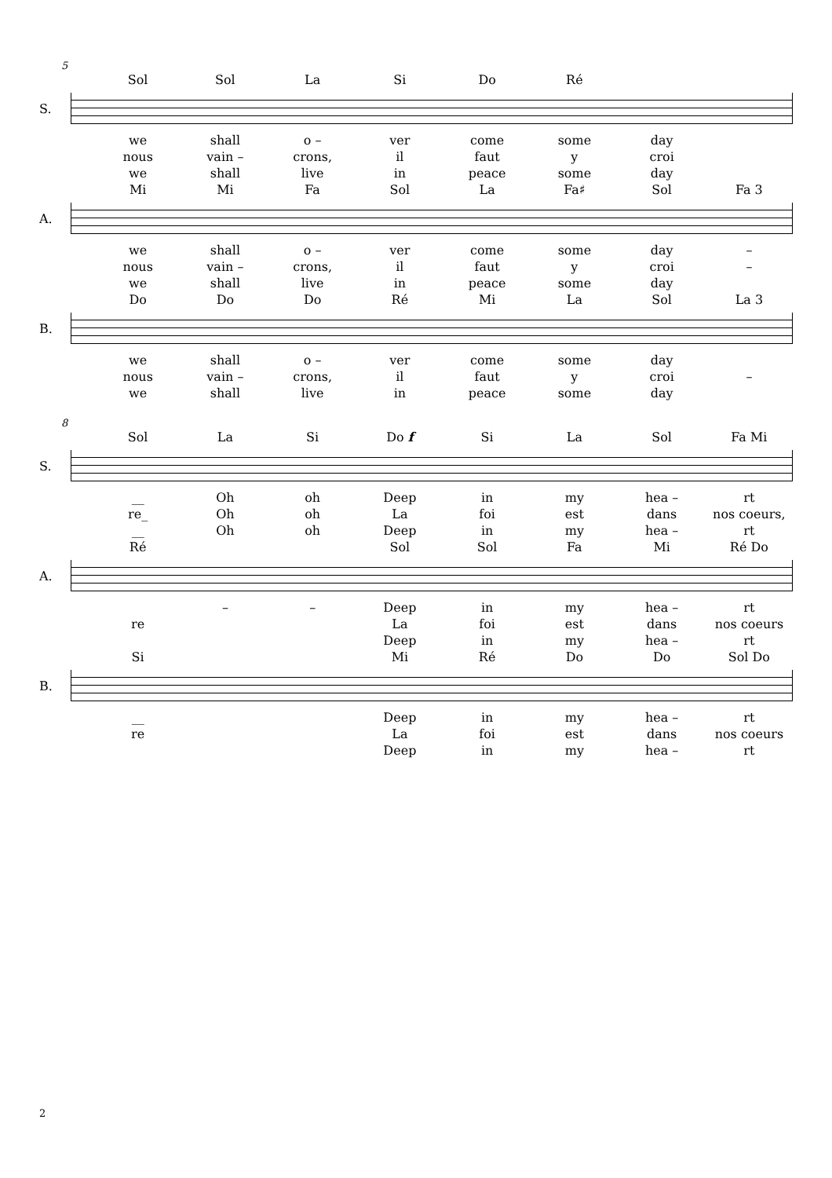5
Sol Sol La Si Do Ré
S.
we shall o – ver come some day
nous vain – crons, il faut y croi
we shall live in peace some day
Mi Mi Fa Sol La Fa♯ Sol Fa 3
A.
we shall o – ver come some day –
nous vain – crons, il faut y croi –
we shall live in peace some day
Do Do Do Ré Mi La Sol La 3
B.
we shall o – ver come some day
nous vain – crons, il faut y croi –
we shall live in peace some day
8
Sol La Si Do f Si La Sol Fa Mi
S.
__ Oh oh Deep in my hea – rt
re_ Oh oh La foi est dans nos coeurs,
__ Oh oh Deep in my hea – rt
Ré Sol Sol Fa Mi Ré Do
A.
– – Deep in my hea – rt
re La foi est dans nos coeurs
Deep in my hea – rt
Si Mi Ré Do Do Sol Do
B.
__ Deep in my hea – rt
re La foi est dans nos coeurs
Deep in my hea – rt
2